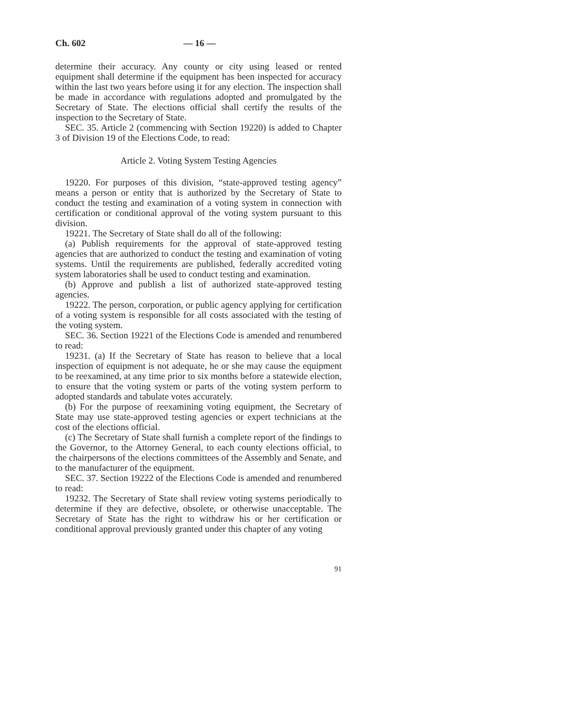Ch. 602 — 16 —
determine their accuracy. Any county or city using leased or rented equipment shall determine if the equipment has been inspected for accuracy within the last two years before using it for any election. The inspection shall be made in accordance with regulations adopted and promulgated by the Secretary of State. The elections official shall certify the results of the inspection to the Secretary of State.
SEC. 35. Article 2 (commencing with Section 19220) is added to Chapter 3 of Division 19 of the Elections Code, to read:
Article 2. Voting System Testing Agencies
19220. For purposes of this division, “state-approved testing agency” means a person or entity that is authorized by the Secretary of State to conduct the testing and examination of a voting system in connection with certification or conditional approval of the voting system pursuant to this division.
19221. The Secretary of State shall do all of the following:
(a) Publish requirements for the approval of state-approved testing agencies that are authorized to conduct the testing and examination of voting systems. Until the requirements are published, federally accredited voting system laboratories shall be used to conduct testing and examination.
(b) Approve and publish a list of authorized state-approved testing agencies.
19222. The person, corporation, or public agency applying for certification of a voting system is responsible for all costs associated with the testing of the voting system.
SEC. 36. Section 19221 of the Elections Code is amended and renumbered to read:
19231. (a) If the Secretary of State has reason to believe that a local inspection of equipment is not adequate, he or she may cause the equipment to be reexamined, at any time prior to six months before a statewide election, to ensure that the voting system or parts of the voting system perform to adopted standards and tabulate votes accurately.
(b) For the purpose of reexamining voting equipment, the Secretary of State may use state-approved testing agencies or expert technicians at the cost of the elections official.
(c) The Secretary of State shall furnish a complete report of the findings to the Governor, to the Attorney General, to each county elections official, to the chairpersons of the elections committees of the Assembly and Senate, and to the manufacturer of the equipment.
SEC. 37. Section 19222 of the Elections Code is amended and renumbered to read:
19232. The Secretary of State shall review voting systems periodically to determine if they are defective, obsolete, or otherwise unacceptable. The Secretary of State has the right to withdraw his or her certification or conditional approval previously granted under this chapter of any voting
91